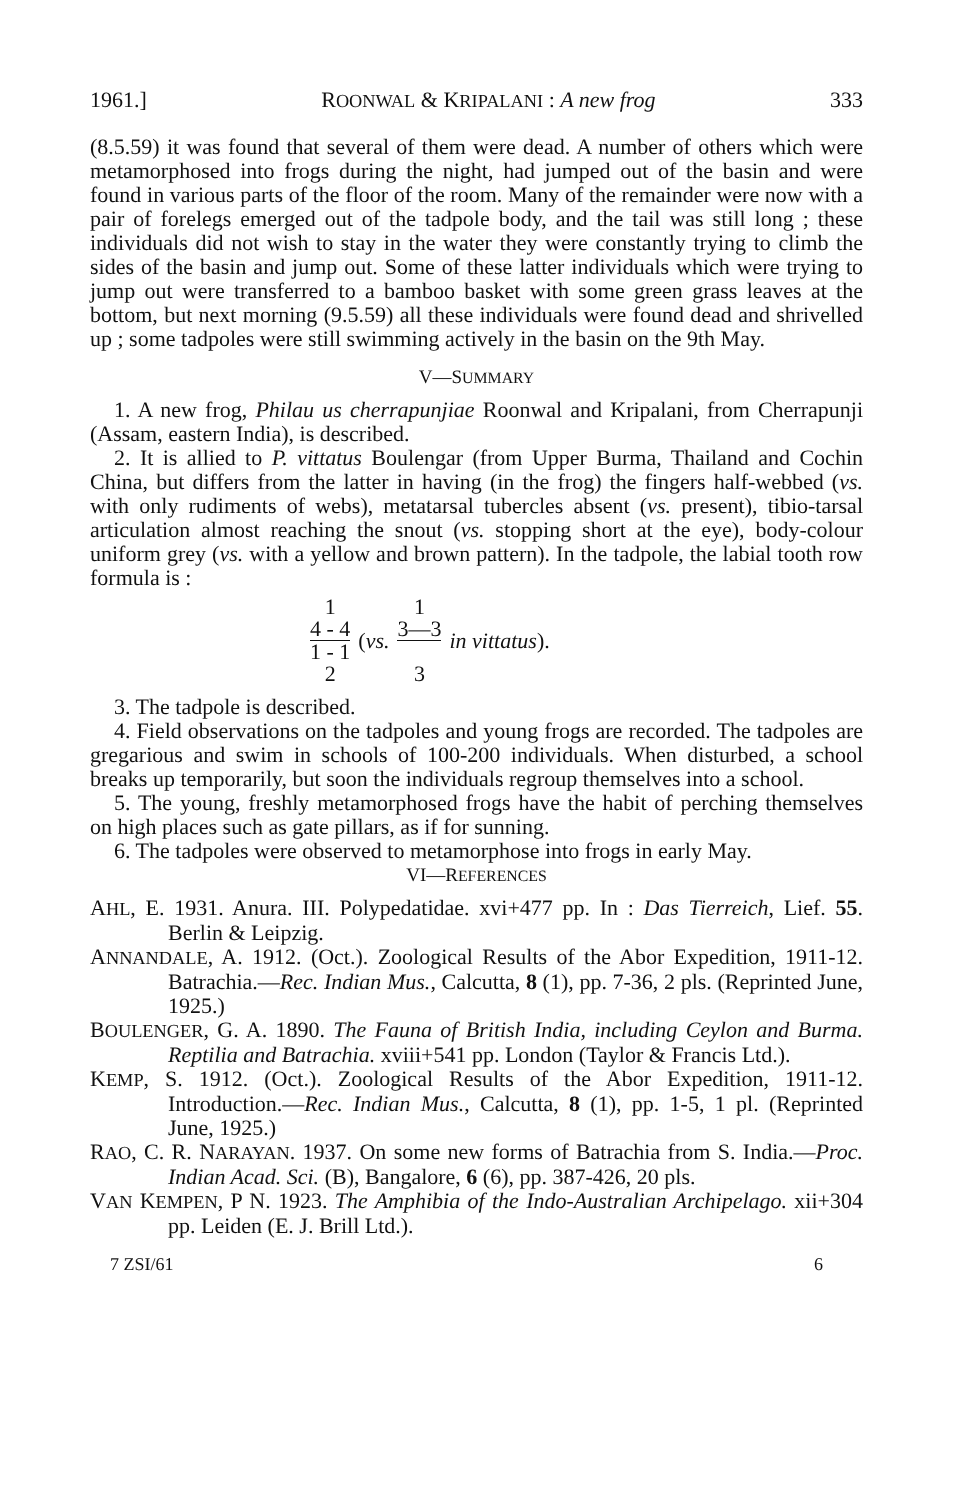1961.] ROONWAL & KRIPALANI : A new frog 333
(8.5.59) it was found that several of them were dead. A number of others which were metamorphosed into frogs during the night, had jumped out of the basin and were found in various parts of the floor of the room. Many of the remainder were now with a pair of forelegs emerged out of the tadpole body, and the tail was still long ; these individuals did not wish to stay in the water they were constantly trying to climb the sides of the basin and jump out. Some of these latter individuals which were trying to jump out were transferred to a bamboo basket with some green grass leaves at the bottom, but next morning (9.5.59) all these individuals were found dead and shrivelled up ; some tadpoles were still swimming actively in the basin on the 9th May.
V—SUMMARY
1. A new frog, Philau us cherrapunjiae Roonwal and Kripalani, from Cherrapunji (Assam, eastern India), is described.
2. It is allied to P. vittatus Boulengar (from Upper Burma, Thailand and Cochin China, but differs from the latter in having (in the frog) the fingers half-webbed (vs. with only rudiments of webs), metatarsal tubercles absent (vs. present), tibio-tarsal articulation almost reaching the snout (vs. stopping short at the eye), body-colour uniform grey (vs. with a yellow and brown pattern). In the tadpole, the labial tooth row formula is :
1 4 - 4 1 - 1 2 (vs. 1 3—3 3 in vittatus).
3. The tadpole is described.
4. Field observations on the tadpoles and young frogs are recorded. The tadpoles are gregarious and swim in schools of 100-200 individuals. When disturbed, a school breaks up temporarily, but soon the individuals regroup themselves into a school.
5. The young, freshly metamorphosed frogs have the habit of perching themselves on high places such as gate pillars, as if for sunning.
6. The tadpoles were observed to metamorphose into frogs in early May.
VI—REFERENCES
AHL, E. 1931. Anura. III. Polypedatidae. xvi+477 pp. In : Das Tierreich, Lief. 55. Berlin & Leipzig.
ANNANDALE, A. 1912. (Oct.). Zoological Results of the Abor Expedition, 1911-12. Batrachia.—Rec. Indian Mus., Calcutta, 8 (1), pp. 7-36, 2 pls. (Reprinted June, 1925.)
BOULENGER, G. A. 1890. The Fauna of British India, including Ceylon and Burma. Reptilia and Batrachia. xviii+541 pp. London (Taylor & Francis Ltd.).
KEMP, S. 1912. (Oct.). Zoological Results of the Abor Expedition, 1911-12. Introduction.—Rec. Indian Mus., Calcutta, 8 (1), pp. 1-5, 1 pl. (Reprinted June, 1925.)
RAO, C. R. NARAYAN. 1937. On some new forms of Batrachia from S. India.—Proc. Indian Acad. Sci. (B), Bangalore, 6 (6), pp. 387-426, 20 pls.
VAN KEMPEN, P N. 1923. The Amphibia of the Indo-Australian Archipelago. xii+304 pp. Leiden (E. J. Brill Ltd.).
7 ZSI/61 6